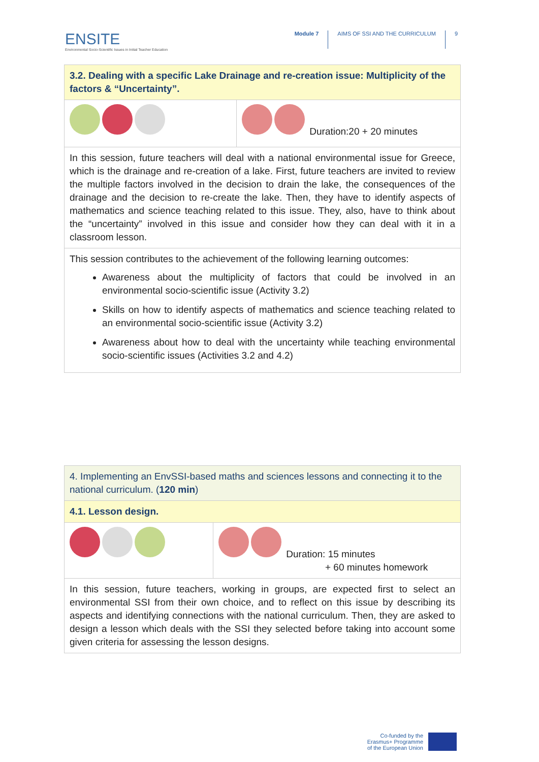ENSITE
Environmental Socio-Scientific Issues in Initial Teacher Education
Module 7 AIMS OF SSI AND THE CURRICULUM 9
| 3.2. Dealing with a specific Lake Drainage and re-creation issue: Multiplicity of the factors & “Uncertainty”. | |
| | Duration:20 + 20 minutes |
| In this session, future teachers will deal with a national environmental issue for Greece, which is the drainage and re-creation of a lake. First, future teachers are invited to review the multiple factors involved in the decision to drain the lake, the consequences of the drainage and the decision to re-create the lake. Then, they have to identify aspects of mathematics and science teaching related to this issue. They, also, have to think about the “uncertainty” involved in this issue and consider how they can deal with it in a classroom lesson. | |
| This session contributes to the achievement of the following learning outcomes: Awareness about the multiplicity of factors that could be involved in an environmental socio-scientific issue (Activity 3.2) Skills on how to identify aspects of mathematics and science teaching related to an environmental socio-scientific issue (Activity 3.2) Awareness about how to deal with the uncertainty while teaching environmental socio-scientific issues (Activities 3.2 and 4.2) | |
| 4. Implementing an EnvSSI-based maths and sciences lessons and connecting it to the national curriculum. ( 120 min ) | |
| 4.1. Lesson design. | |
| | Duration: 15 minutes + 60 minutes homework |
| In this session, future teachers, working in groups, are expected first to select an environmental SSI from their own choice, and to reflect on this issue by describing its aspects and identifying connections with the national curriculum. Then, they are asked to design a lesson which deals with the SSI they selected before taking into account some given criteria for assessing the lesson designs. | |
Co-funded by the
Erasmus+ Programme
of the European Union